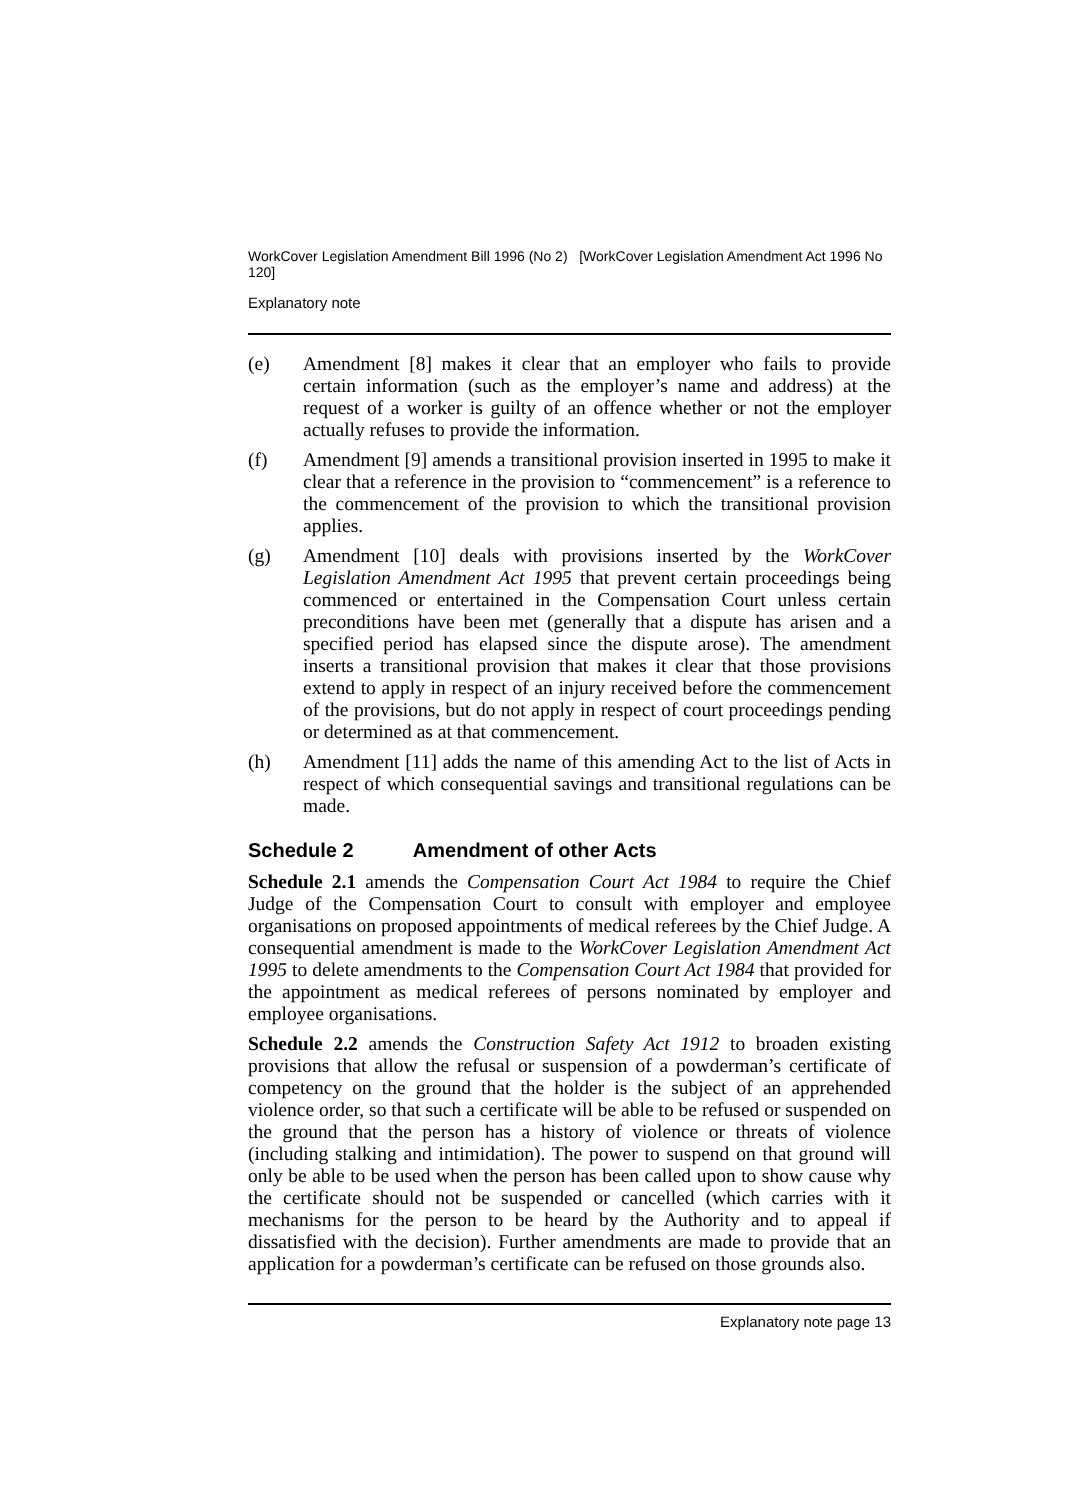WorkCover Legislation Amendment Bill 1996 (No 2) [WorkCover Legislation Amendment Act 1996 No 120]
Explanatory note
(e) Amendment [8] makes it clear that an employer who fails to provide certain information (such as the employer’s name and address) at the request of a worker is guilty of an offence whether or not the employer actually refuses to provide the information.
(f) Amendment [9] amends a transitional provision inserted in 1995 to make it clear that a reference in the provision to “commencement” is a reference to the commencement of the provision to which the transitional provision applies.
(g) Amendment [10] deals with provisions inserted by the WorkCover Legislation Amendment Act 1995 that prevent certain proceedings being commenced or entertained in the Compensation Court unless certain preconditions have been met (generally that a dispute has arisen and a specified period has elapsed since the dispute arose). The amendment inserts a transitional provision that makes it clear that those provisions extend to apply in respect of an injury received before the commencement of the provisions, but do not apply in respect of court proceedings pending or determined as at that commencement.
(h) Amendment [11] adds the name of this amending Act to the list of Acts in respect of which consequential savings and transitional regulations can be made.
Schedule 2 Amendment of other Acts
Schedule 2.1 amends the Compensation Court Act 1984 to require the Chief Judge of the Compensation Court to consult with employer and employee organisations on proposed appointments of medical referees by the Chief Judge. A consequential amendment is made to the WorkCover Legislation Amendment Act 1995 to delete amendments to the Compensation Court Act 1984 that provided for the appointment as medical referees of persons nominated by employer and employee organisations.
Schedule 2.2 amends the Construction Safety Act 1912 to broaden existing provisions that allow the refusal or suspension of a powderman’s certificate of competency on the ground that the holder is the subject of an apprehended violence order, so that such a certificate will be able to be refused or suspended on the ground that the person has a history of violence or threats of violence (including stalking and intimidation). The power to suspend on that ground will only be able to be used when the person has been called upon to show cause why the certificate should not be suspended or cancelled (which carries with it mechanisms for the person to be heard by the Authority and to appeal if dissatisfied with the decision). Further amendments are made to provide that an application for a powderman’s certificate can be refused on those grounds also.
Explanatory note page 13